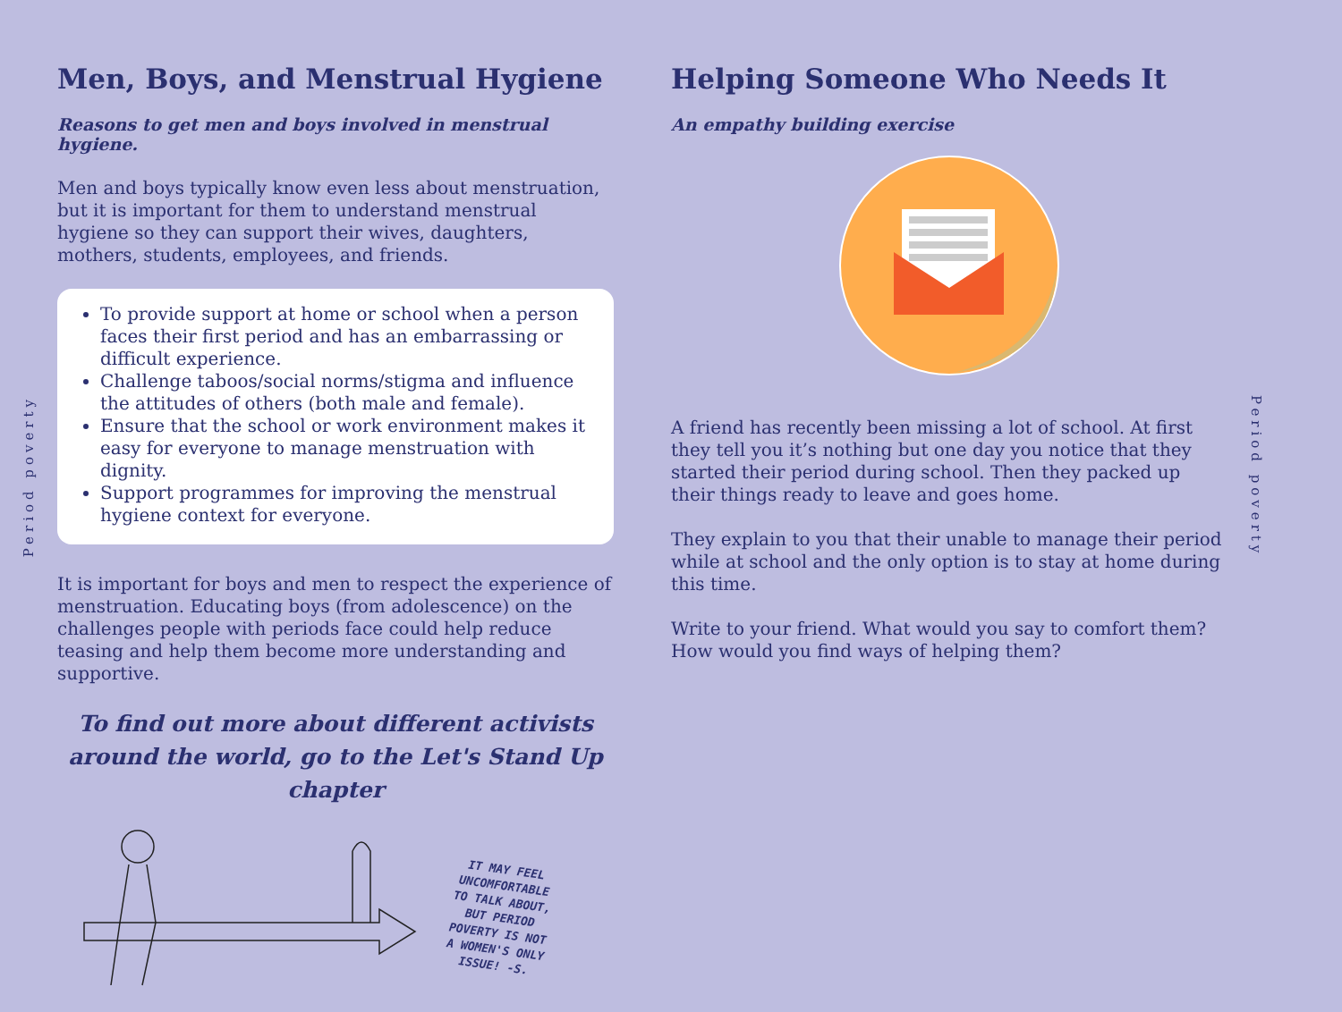Period poverty
Men, Boys, and Menstrual Hygiene
Reasons to get men and boys involved in menstrual hygiene.
Men and boys typically know even less about menstruation, but it is important for them to understand menstrual hygiene so they can support their wives, daughters, mothers, students, employees, and friends.
To provide support at home or school when a person faces their first period and has an embarrassing or difficult experience.
Challenge taboos/social norms/stigma and influence the attitudes of others (both male and female).
Ensure that the school or work environment makes it easy for everyone to manage menstruation with dignity.
Support programmes for improving the menstrual hygiene context for everyone.
It is important for boys and men to respect the experience of menstruation. Educating boys (from adolescence) on the challenges people with periods face could help reduce teasing and help them become more understanding and supportive.
To find out more about different activists around the world, go to the Let's Stand Up chapter
IT MAY FEEL
UNCOMFORTABLE
TO TALK ABOUT,
BUT PERIOD
POVERTY IS NOT
A WOMEN'S ONLY
ISSUE! -S.
Helping Someone Who Needs It
An empathy building exercise
A friend has recently been missing a lot of school. At first they tell you it’s nothing but one day you notice that they started their period during school. Then they packed up their things ready to leave and goes home.
They explain to you that their unable to manage their period while at school and the only option is to stay at home during this time.
Write to your friend. What would you say to comfort them? How would you find ways of helping them?
Period poverty